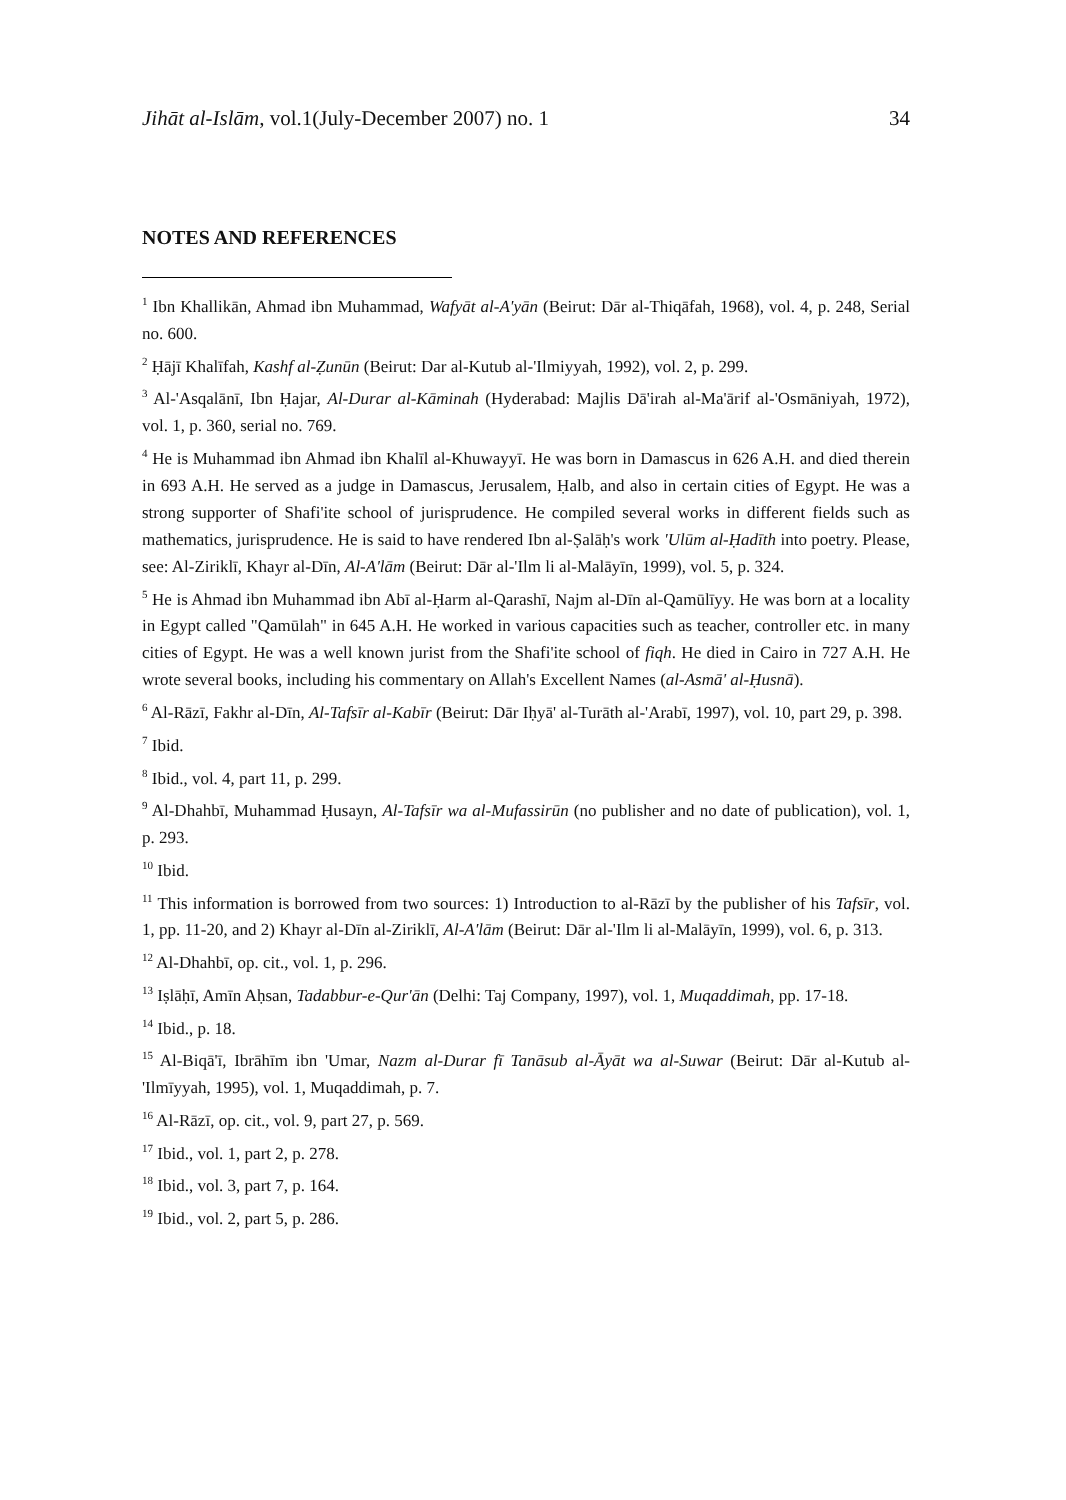Jihāt al-Islām, vol.1(July-December 2007) no. 1 34
NOTES AND REFERENCES
<sup>1</sup> Ibn Khallikān, Ahmad ibn Muhammad, Wafyāt al-A'yān (Beirut: Dār al-Thiqāfah, 1968), vol. 4, p. 248, Serial no. 600.
<sup>2</sup> Ḥājī Khalīfah, Kashf al-Ẓunūn (Beirut: Dar al-Kutub al-'Ilmiyyah, 1992), vol. 2, p. 299.
<sup>3</sup> Al-'Asqalānī, Ibn Ḥajar, Al-Durar al-Kāminah (Hyderabad: Majlis Dā'irah al-Ma'ārif al-'Osmāniyah, 1972), vol. 1, p. 360, serial no. 769.
<sup>4</sup> He is Muhammad ibn Ahmad ibn Khalīl al-Khuwayyī. He was born in Damascus in 626 A.H. and died therein in 693 A.H. He served as a judge in Damascus, Jerusalem, Ḥalb, and also in certain cities of Egypt. He was a strong supporter of Shafi'ite school of jurisprudence. He compiled several works in different fields such as mathematics, jurisprudence. He is said to have rendered Ibn al-Ṣalāḥ's work 'Ulūm al-Ḥadīth into poetry. Please, see: Al-Ziriklī, Khayr al-Dīn, Al-A'lām (Beirut: Dār al-'Ilm li al-Malāyīn, 1999), vol. 5, p. 324.
<sup>5</sup> He is Ahmad ibn Muhammad ibn Abī al-Ḥarm al-Qarashī, Najm al-Dīn al-Qamūlīyy. He was born at a locality in Egypt called "Qamūlah" in 645 A.H. He worked in various capacities such as teacher, controller etc. in many cities of Egypt. He was a well known jurist from the Shafi'ite school of fiqh. He died in Cairo in 727 A.H. He wrote several books, including his commentary on Allah's Excellent Names (al-Asmā' al-Ḥusnā).
<sup>6</sup> Al-Rāzī, Fakhr al-Dīn, Al-Tafsīr al-Kabīr (Beirut: Dār Iḥyā' al-Turāth al-'Arabī, 1997), vol. 10, part 29, p. 398.
<sup>7</sup> Ibid.
<sup>8</sup> Ibid., vol. 4, part 11, p. 299.
<sup>9</sup> Al-Dhahbī, Muhammad Ḥusayn, Al-Tafsīr wa al-Mufassirūn (no publisher and no date of publication), vol. 1, p. 293.
<sup>10</sup> Ibid.
<sup>11</sup> This information is borrowed from two sources: 1) Introduction to al-Rāzī by the publisher of his Tafsīr, vol. 1, pp. 11-20, and 2) Khayr al-Dīn al-Ziriklī, Al-A'lām (Beirut: Dār al-'Ilm li al-Malāyīn, 1999), vol. 6, p. 313.
<sup>12</sup> Al-Dhahbī, op. cit., vol. 1, p. 296.
<sup>13</sup> Iṣlāḥī, Amīn Aḥsan, Tadabbur-e-Qur'ān (Delhi: Taj Company, 1997), vol. 1, Muqaddimah, pp. 17-18.
<sup>14</sup> Ibid., p. 18.
<sup>15</sup> Al-Biqā'ī, Ibrāhīm ibn 'Umar, Nazm al-Durar fī Tanāsub al-Āyāt wa al-Suwar (Beirut: Dār al-Kutub al-'Ilmīyyah, 1995), vol. 1, Muqaddimah, p. 7.
<sup>16</sup> Al-Rāzī, op. cit., vol. 9, part 27, p. 569.
<sup>17</sup> Ibid., vol. 1, part 2, p. 278.
<sup>18</sup> Ibid., vol. 3, part 7, p. 164.
<sup>19</sup> Ibid., vol. 2, part 5, p. 286.